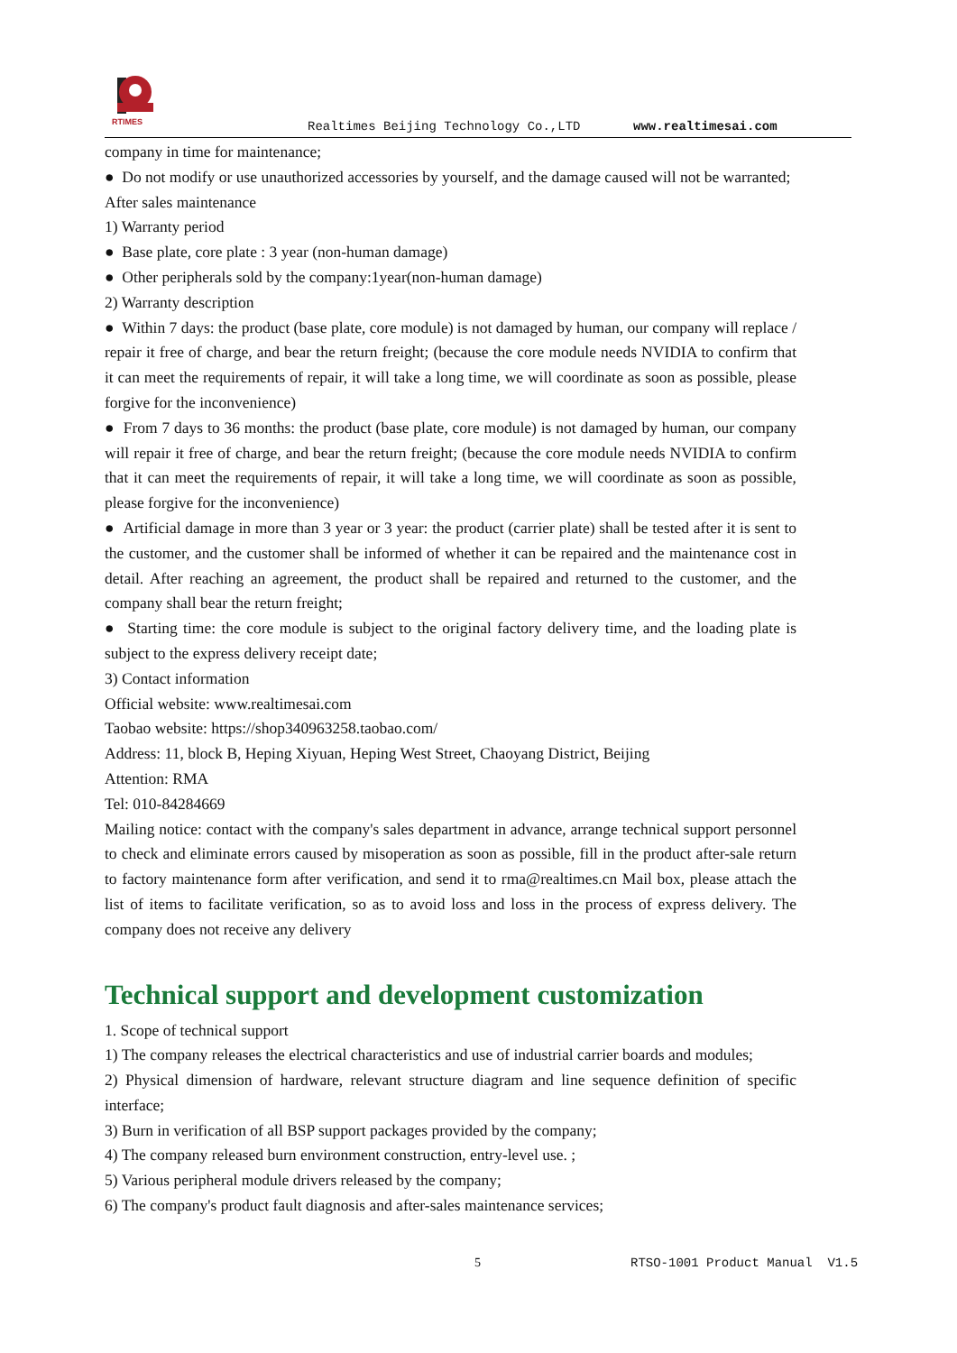RTIMES
Realtimes Beijing Technology Co.,LTD www.realtimesai.com
company in time for maintenance;
● Do not modify or use unauthorized accessories by yourself, and the damage caused will not be warranted;
After sales maintenance
1) Warranty period
● Base plate, core plate : 3 year (non-human damage)
● Other peripherals sold by the company:1year(non-human damage)
2) Warranty description
● Within 7 days: the product (base plate, core module) is not damaged by human, our company will replace / repair it free of charge, and bear the return freight; (because the core module needs NVIDIA to confirm that it can meet the requirements of repair, it will take a long time, we will coordinate as soon as possible, please forgive for the inconvenience)
● From 7 days to 36 months: the product (base plate, core module) is not damaged by human, our company will repair it free of charge, and bear the return freight; (because the core module needs NVIDIA to confirm that it can meet the requirements of repair, it will take a long time, we will coordinate as soon as possible, please forgive for the inconvenience)
● Artificial damage in more than 3 year or 3 year: the product (carrier plate) shall be tested after it is sent to the customer, and the customer shall be informed of whether it can be repaired and the maintenance cost in detail. After reaching an agreement, the product shall be repaired and returned to the customer, and the company shall bear the return freight;
● Starting time: the core module is subject to the original factory delivery time, and the loading plate is subject to the express delivery receipt date;
3) Contact information
Official website: www.realtimesai.com
Taobao website: https://shop340963258.taobao.com/
Address: 11, block B, Heping Xiyuan, Heping West Street, Chaoyang District, Beijing
Attention: RMA
Tel: 010-84284669
Mailing notice: contact with the company's sales department in advance, arrange technical support personnel to check and eliminate errors caused by misoperation as soon as possible, fill in the product after-sale return to factory maintenance form after verification, and send it to rma@realtimes.cn Mail box, please attach the list of items to facilitate verification, so as to avoid loss and loss in the process of express delivery. The company does not receive any delivery
Technical support and development customization
1. Scope of technical support
1) The company releases the electrical characteristics and use of industrial carrier boards and modules;
2) Physical dimension of hardware, relevant structure diagram and line sequence definition of specific interface;
3) Burn in verification of all BSP support packages provided by the company;
4) The company released burn environment construction, entry-level use. ;
5) Various peripheral module drivers released by the company;
6) The company's product fault diagnosis and after-sales maintenance services;
5 RTSO-1001 Product Manual V1.5